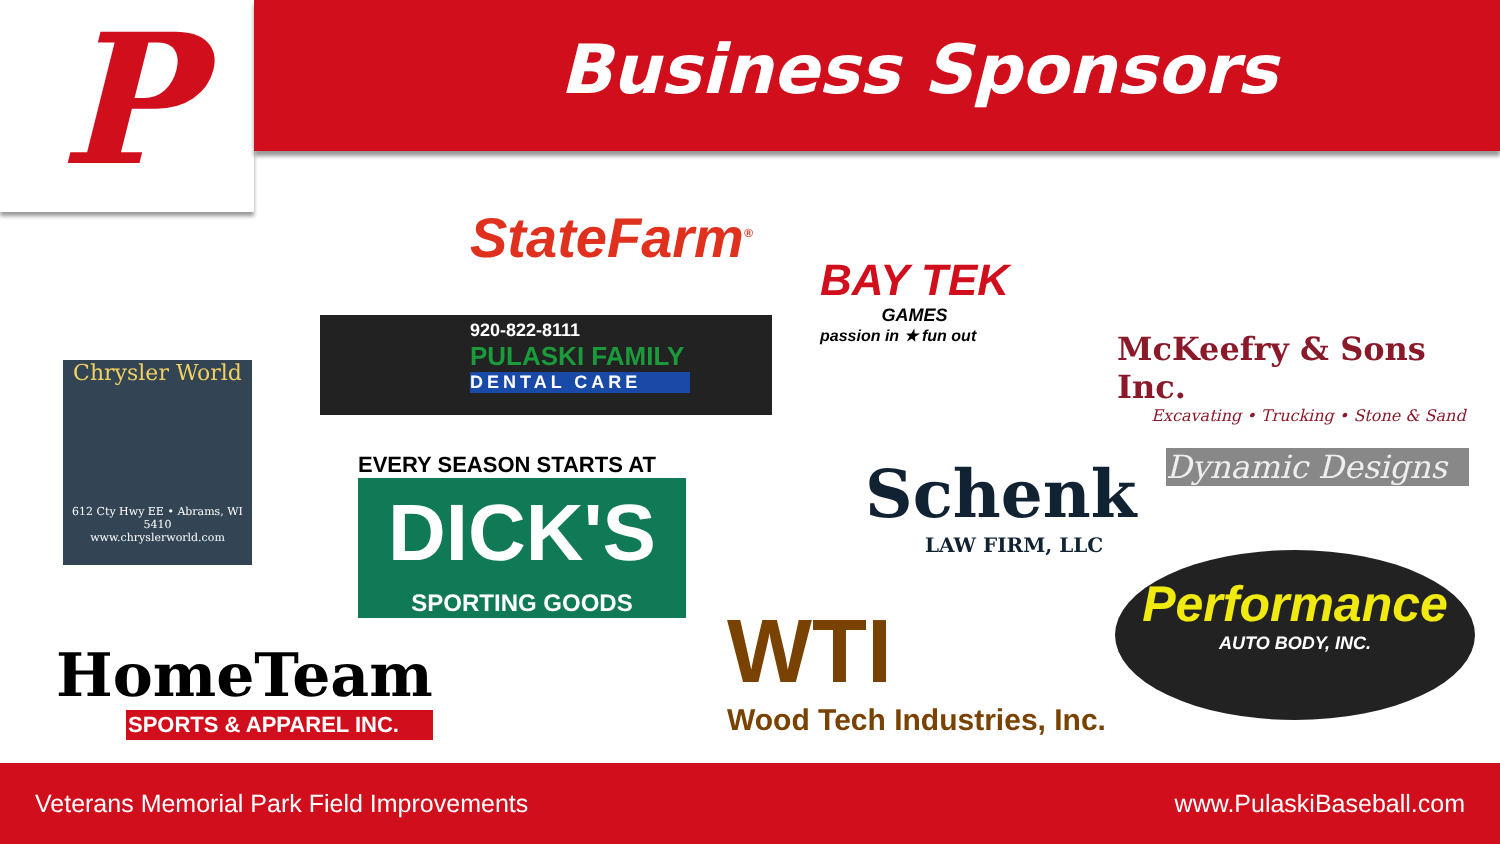P
Business Sponsors
StateFarm<sup>®</sup>
BAY TEK
GAMES
passion in ★ fun out
McKeefry & Sons Inc.
Excavating • Trucking • Stone & Sand
Chrysler World
612 Cty Hwy EE • Abrams, WI 5410
www.chryslerworld.com
920-822-8111
PULASKI FAMILY
DENTAL CARE
EVERY SEASON STARTS AT
DICK'S
SPORTING GOODS
Schenk
LAW FIRM, LLC
Dynamic Designs
HomeTeam
SPORTS & APPAREL INC.
WTI
Wood Tech Industries, Inc.
Performance
AUTO BODY, INC.
Veterans Memorial Park Field Improvements www.PulaskiBaseball.com